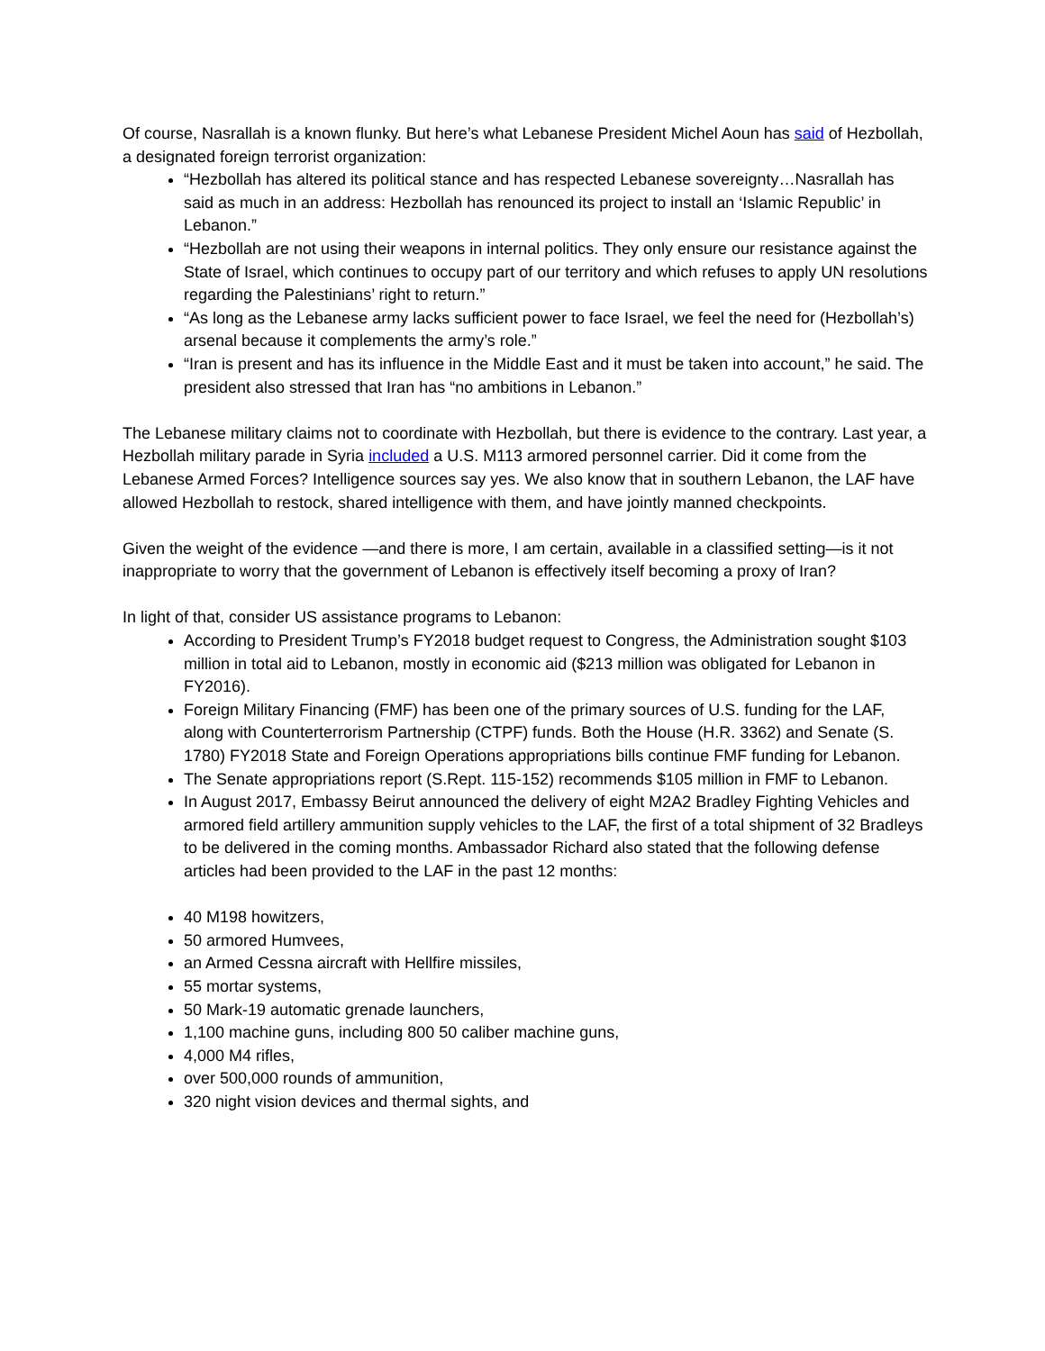Of course, Nasrallah is a known flunky. But here’s what Lebanese President Michel Aoun has said of Hezbollah, a designated foreign terrorist organization:
“Hezbollah has altered its political stance and has respected Lebanese sovereignty…Nasrallah has said as much in an address: Hezbollah has renounced its project to install an ‘Islamic Republic’ in Lebanon.”
“Hezbollah are not using their weapons in internal politics. They only ensure our resistance against the State of Israel, which continues to occupy part of our territory and which refuses to apply UN resolutions regarding the Palestinians’ right to return.”
“As long as the Lebanese army lacks sufficient power to face Israel, we feel the need for (Hezbollah’s) arsenal because it complements the army’s role.”
“Iran is present and has its influence in the Middle East and it must be taken into account,” he said. The president also stressed that Iran has “no ambitions in Lebanon.”
The Lebanese military claims not to coordinate with Hezbollah, but there is evidence to the contrary. Last year, a Hezbollah military parade in Syria included a U.S. M113 armored personnel carrier. Did it come from the Lebanese Armed Forces? Intelligence sources say yes. We also know that in southern Lebanon, the LAF have allowed Hezbollah to restock, shared intelligence with them, and have jointly manned checkpoints.
Given the weight of the evidence —and there is more, I am certain, available in a classified setting—is it not inappropriate to worry that the government of Lebanon is effectively itself becoming a proxy of Iran?
In light of that, consider US assistance programs to Lebanon:
According to President Trump’s FY2018 budget request to Congress, the Administration sought $103 million in total aid to Lebanon, mostly in economic aid ($213 million was obligated for Lebanon in FY2016).
Foreign Military Financing (FMF) has been one of the primary sources of U.S. funding for the LAF, along with Counterterrorism Partnership (CTPF) funds. Both the House (H.R. 3362) and Senate (S. 1780) FY2018 State and Foreign Operations appropriations bills continue FMF funding for Lebanon.
The Senate appropriations report (S.Rept. 115-152) recommends $105 million in FMF to Lebanon.
In August 2017, Embassy Beirut announced the delivery of eight M2A2 Bradley Fighting Vehicles and armored field artillery ammunition supply vehicles to the LAF, the first of a total shipment of 32 Bradleys to be delivered in the coming months. Ambassador Richard also stated that the following defense articles had been provided to the LAF in the past 12 months:
40 M198 howitzers,
50 armored Humvees,
an Armed Cessna aircraft with Hellfire missiles,
55 mortar systems,
50 Mark-19 automatic grenade launchers,
1,100 machine guns, including 800 50 caliber machine guns,
4,000 M4 rifles,
over 500,000 rounds of ammunition,
320 night vision devices and thermal sights, and